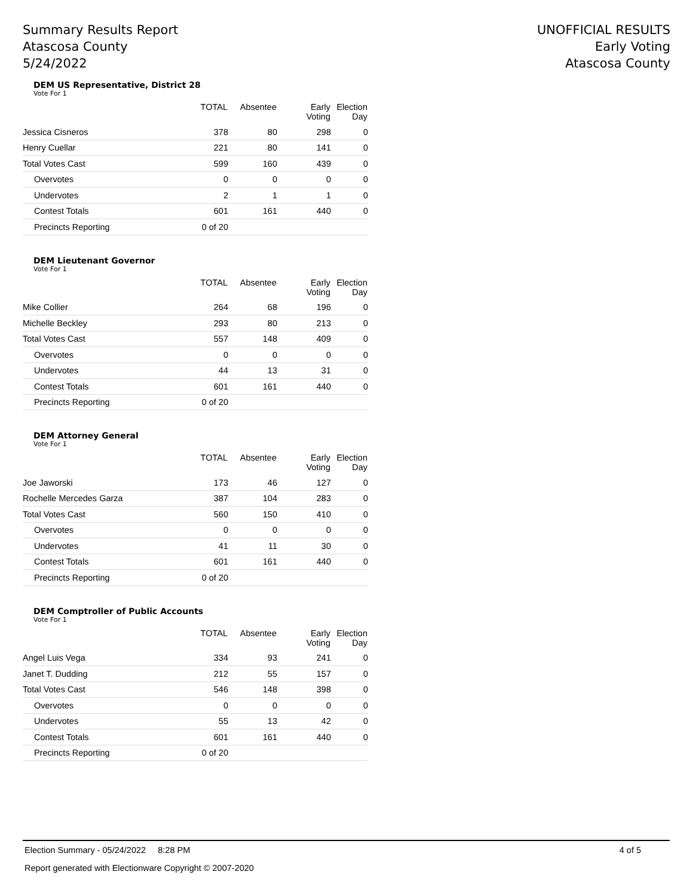Summary Results Report
Atascosa County
5/24/2022
UNOFFICIAL RESULTS
Early Voting
Atascosa County
DEM US Representative, District 28
Vote For 1
| | TOTAL | Absentee | Early Voting | Election Day |
| --- | --- | --- | --- | --- |
| Jessica Cisneros | 378 | 80 | 298 | 0 |
| Henry Cuellar | 221 | 80 | 141 | 0 |
| Total Votes Cast | 599 | 160 | 439 | 0 |
| Overvotes | 0 | 0 | 0 | 0 |
| Undervotes | 2 | 1 | 1 | 0 |
| Contest Totals | 601 | 161 | 440 | 0 |
| Precincts Reporting | 0 of 20 | | | |
DEM Lieutenant Governor
Vote For 1
| | TOTAL | Absentee | Early Voting | Election Day |
| --- | --- | --- | --- | --- |
| Mike Collier | 264 | 68 | 196 | 0 |
| Michelle Beckley | 293 | 80 | 213 | 0 |
| Total Votes Cast | 557 | 148 | 409 | 0 |
| Overvotes | 0 | 0 | 0 | 0 |
| Undervotes | 44 | 13 | 31 | 0 |
| Contest Totals | 601 | 161 | 440 | 0 |
| Precincts Reporting | 0 of 20 | | | |
DEM Attorney General
Vote For 1
| | TOTAL | Absentee | Early Voting | Election Day |
| --- | --- | --- | --- | --- |
| Joe Jaworski | 173 | 46 | 127 | 0 |
| Rochelle Mercedes Garza | 387 | 104 | 283 | 0 |
| Total Votes Cast | 560 | 150 | 410 | 0 |
| Overvotes | 0 | 0 | 0 | 0 |
| Undervotes | 41 | 11 | 30 | 0 |
| Contest Totals | 601 | 161 | 440 | 0 |
| Precincts Reporting | 0 of 20 | | | |
DEM Comptroller of Public Accounts
Vote For 1
| | TOTAL | Absentee | Early Voting | Election Day |
| --- | --- | --- | --- | --- |
| Angel Luis Vega | 334 | 93 | 241 | 0 |
| Janet T. Dudding | 212 | 55 | 157 | 0 |
| Total Votes Cast | 546 | 148 | 398 | 0 |
| Overvotes | 0 | 0 | 0 | 0 |
| Undervotes | 55 | 13 | 42 | 0 |
| Contest Totals | 601 | 161 | 440 | 0 |
| Precincts Reporting | 0 of 20 | | | |
Election Summary - 05/24/2022 8:28 PM 4 of 5
Report generated with Electionware Copyright © 2007-2020